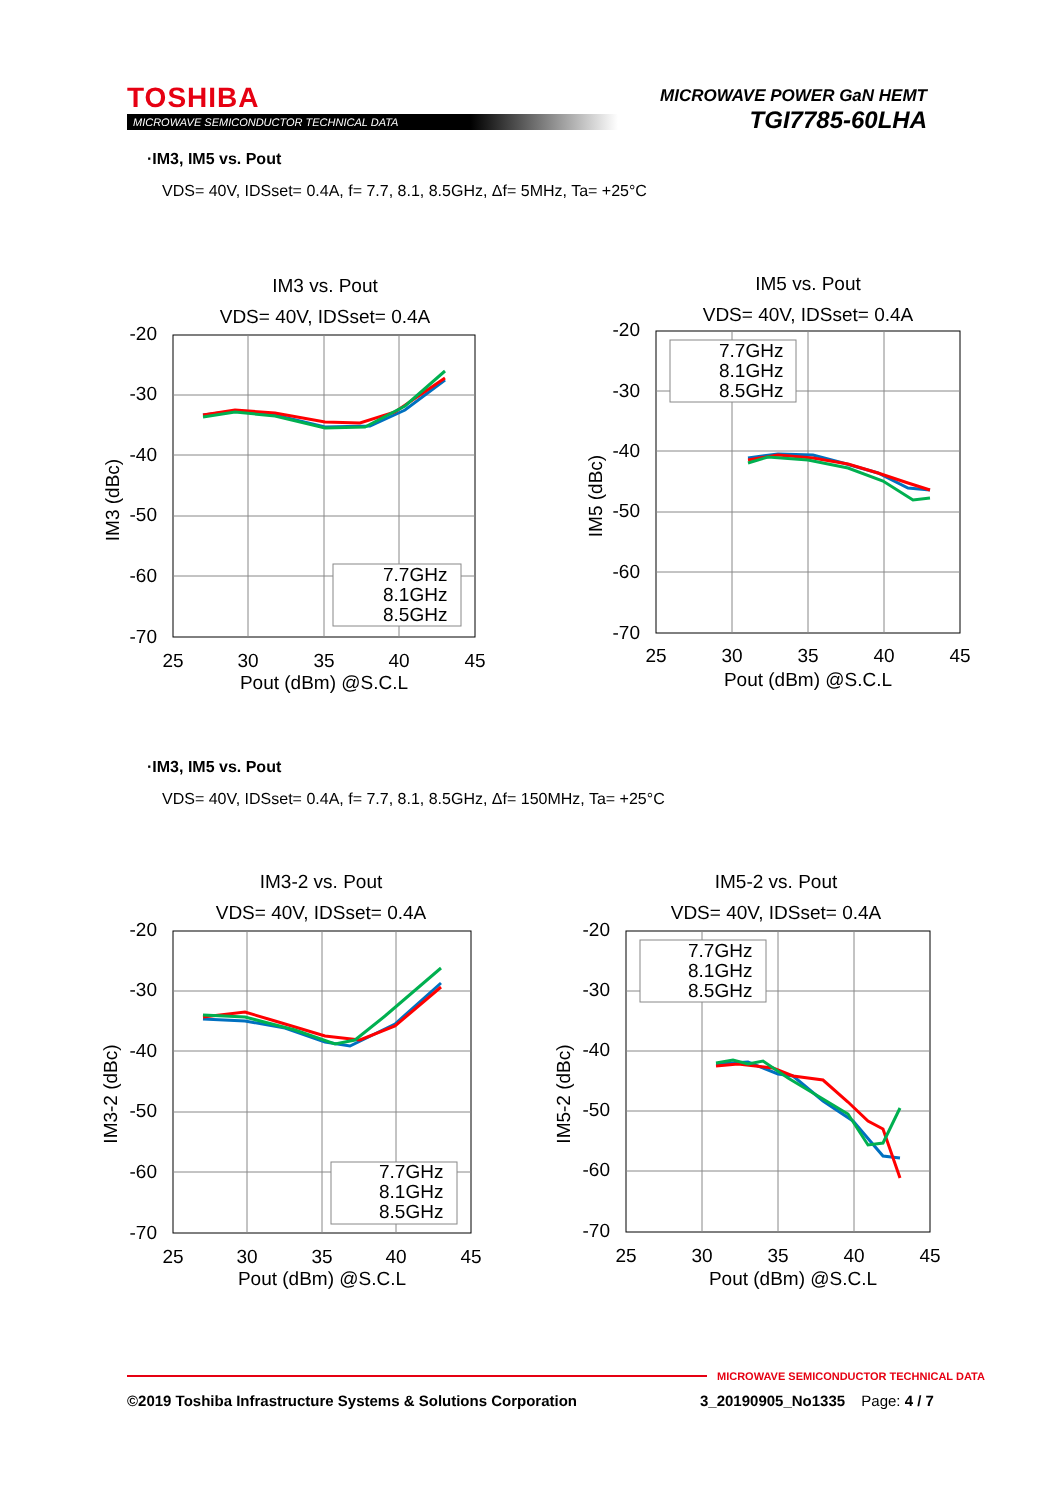TOSHIBA
MICROWAVE SEMICONDUCTOR TECHNICAL DATA
MICROWAVE POWER GaN HEMT
TGI7785-60LHA
·IM3, IM5 vs. Pout
VDS= 40V, IDSset= 0.4A, f= 7.7, 8.1, 8.5GHz, Δf= 5MHz, Ta= +25°C
·IM3, IM5 vs. Pout
VDS= 40V, IDSset= 0.4A, f= 7.7, 8.1, 8.5GHz, Δf= 150MHz, Ta= +25°C
IM3 vs. Pout
VDS= 40V, IDSset= 0.4A
-20
-30
-40
-50
-60
-70
25
30
35
40
45
Pout (dBm) @S.C.L
IM3 (dBc)
7.7GHz
8.1GHz
8.5GHz
IM5 vs. Pout
VDS= 40V, IDSset= 0.4A
-20
-30
-40
-50
-60
-70
25
30
35
40
45
Pout (dBm) @S.C.L
IM5 (dBc)
7.7GHz
8.1GHz
8.5GHz
IM3-2 vs. Pout
VDS= 40V, IDSset= 0.4A
-20
-30
-40
-50
-60
-70
25
30
35
40
45
Pout (dBm) @S.C.L
IM3-2 (dBc)
7.7GHz
8.1GHz
8.5GHz
IM5-2 vs. Pout
VDS= 40V, IDSset= 0.4A
-20
-30
-40
-50
-60
-70
25
30
35
40
45
Pout (dBm) @S.C.L
IM5-2 (dBc)
7.7GHz
8.1GHz
8.5GHz
MICROWAVE SEMICONDUCTOR TECHNICAL DATA
©2019 Toshiba Infrastructure Systems & Solutions Corporation 3_20190905_No1335 Page: 4 / 7